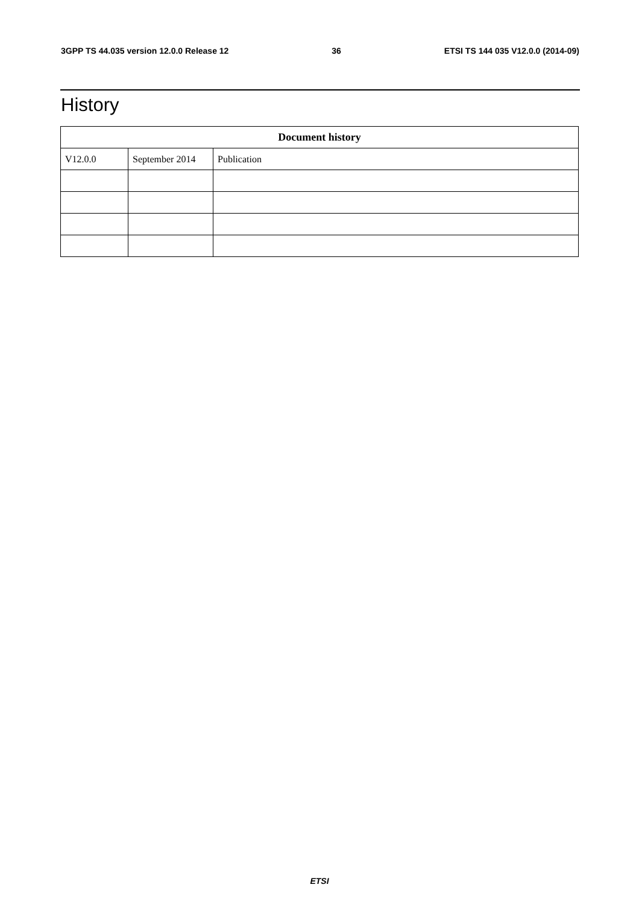3GPP TS 44.035 version 12.0.0 Release 12 36 ETSI TS 144 035 V12.0.0 (2014-09)
History
| Document history | | |
| --- | --- | --- |
| V12.0.0 | September 2014 | Publication |
ETSI